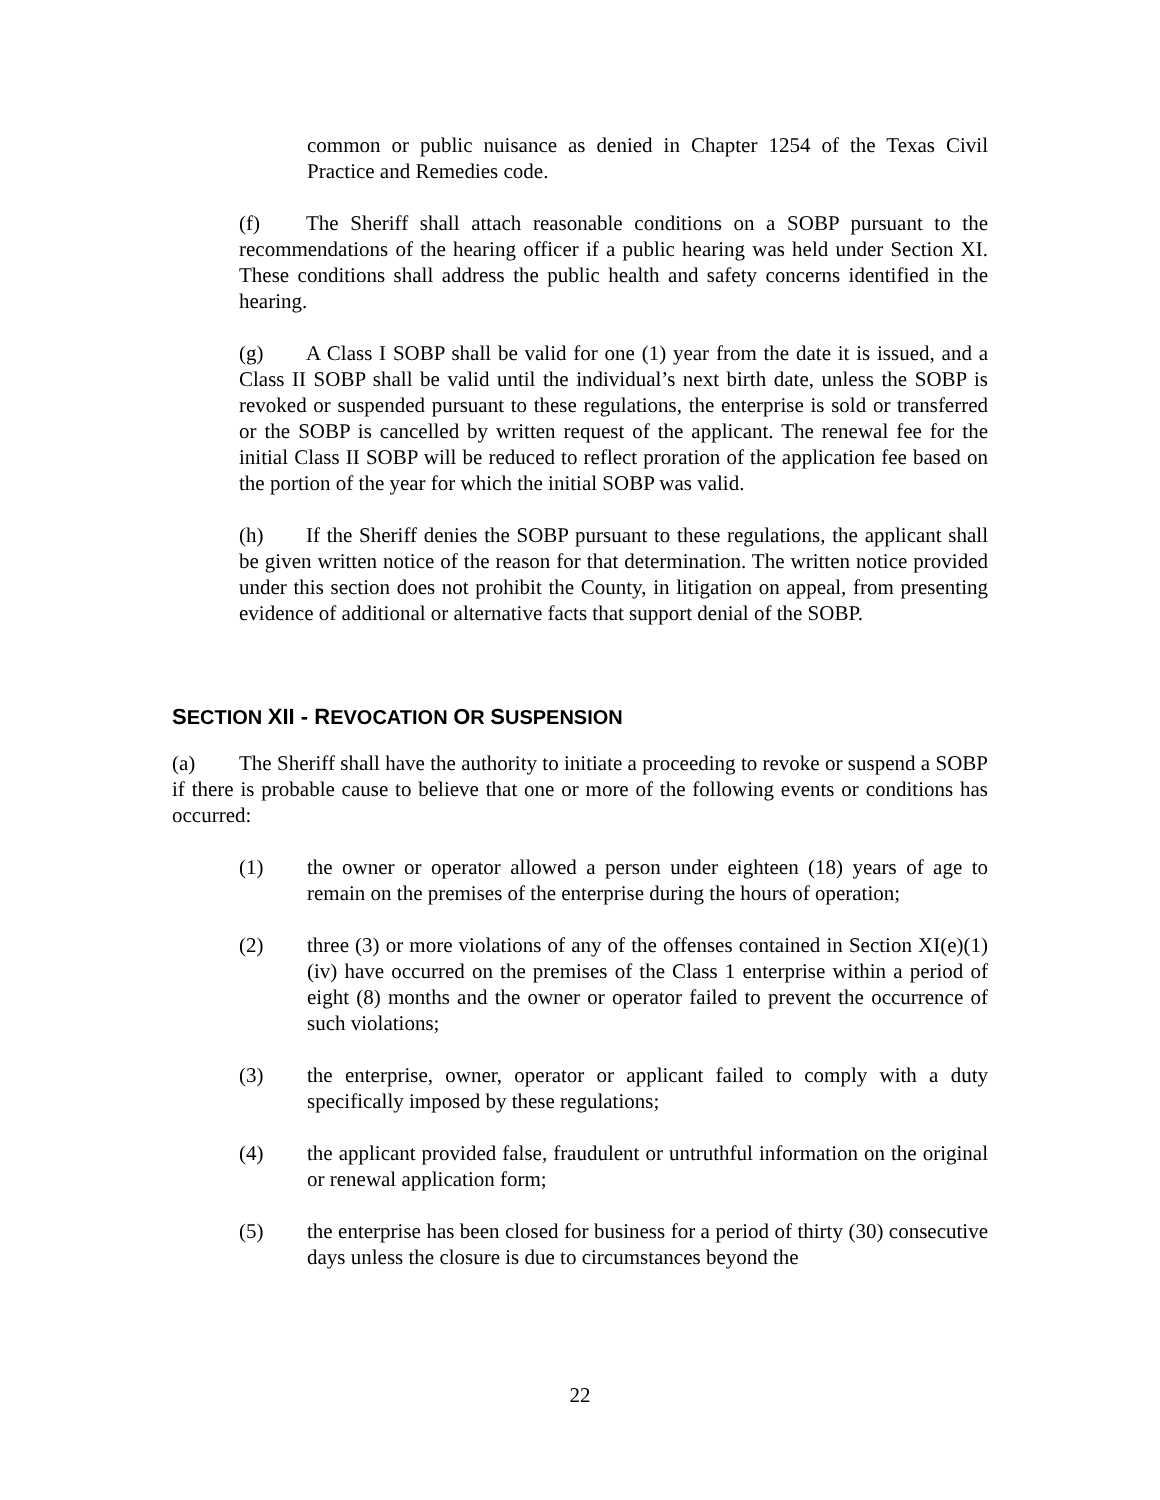common or public nuisance as denied in Chapter 1254 of the Texas Civil Practice and Remedies code.
(f) The Sheriff shall attach reasonable conditions on a SOBP pursuant to the recommendations of the hearing officer if a public hearing was held under Section XI. These conditions shall address the public health and safety concerns identified in the hearing.
(g) A Class I SOBP shall be valid for one (1) year from the date it is issued, and a Class II SOBP shall be valid until the individual’s next birth date, unless the SOBP is revoked or suspended pursuant to these regulations, the enterprise is sold or transferred or the SOBP is cancelled by written request of the applicant. The renewal fee for the initial Class II SOBP will be reduced to reflect proration of the application fee based on the portion of the year for which the initial SOBP was valid.
(h) If the Sheriff denies the SOBP pursuant to these regulations, the applicant shall be given written notice of the reason for that determination. The written notice provided under this section does not prohibit the County, in litigation on appeal, from presenting evidence of additional or alternative facts that support denial of the SOBP.
SECTION XII - REVOCATION OR SUSPENSION
(a) The Sheriff shall have the authority to initiate a proceeding to revoke or suspend a SOBP if there is probable cause to believe that one or more of the following events or conditions has occurred:
(1) the owner or operator allowed a person under eighteen (18) years of age to remain on the premises of the enterprise during the hours of operation;
(2) three (3) or more violations of any of the offenses contained in Section XI(e)(1)(iv) have occurred on the premises of the Class 1 enterprise within a period of eight (8) months and the owner or operator failed to prevent the occurrence of such violations;
(3) the enterprise, owner, operator or applicant failed to comply with a duty specifically imposed by these regulations;
(4) the applicant provided false, fraudulent or untruthful information on the original or renewal application form;
(5) the enterprise has been closed for business for a period of thirty (30) consecutive days unless the closure is due to circumstances beyond the
22